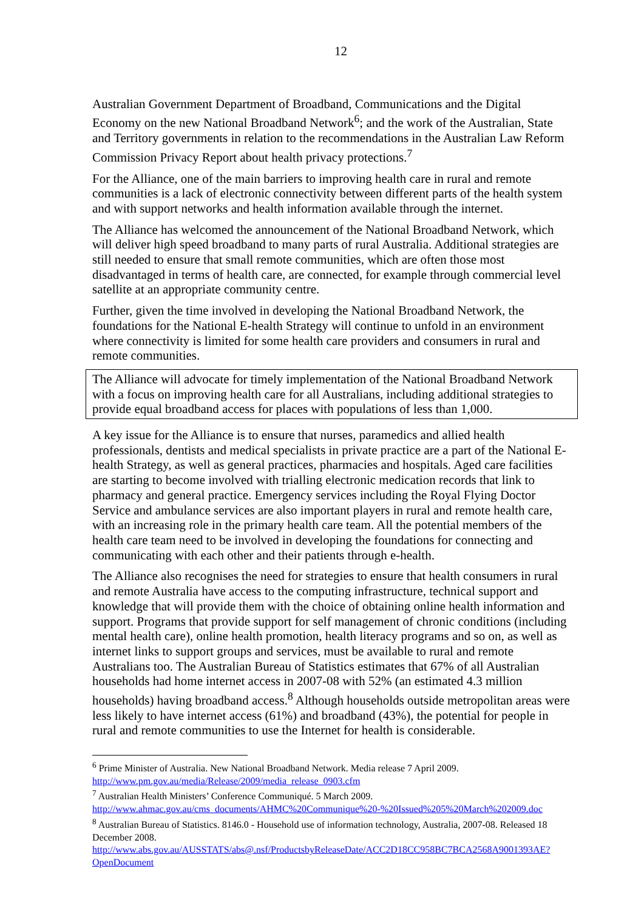12
Australian Government Department of Broadband, Communications and the Digital Economy on the new National Broadband Network<sup>6</sup>; and the work of the Australian, State and Territory governments in relation to the recommendations in the Australian Law Reform Commission Privacy Report about health privacy protections.<sup>7</sup>
For the Alliance, one of the main barriers to improving health care in rural and remote communities is a lack of electronic connectivity between different parts of the health system and with support networks and health information available through the internet.
The Alliance has welcomed the announcement of the National Broadband Network, which will deliver high speed broadband to many parts of rural Australia. Additional strategies are still needed to ensure that small remote communities, which are often those most disadvantaged in terms of health care, are connected, for example through commercial level satellite at an appropriate community centre.
Further, given the time involved in developing the National Broadband Network, the foundations for the National E-health Strategy will continue to unfold in an environment where connectivity is limited for some health care providers and consumers in rural and remote communities.
The Alliance will advocate for timely implementation of the National Broadband Network with a focus on improving health care for all Australians, including additional strategies to provide equal broadband access for places with populations of less than 1,000.
A key issue for the Alliance is to ensure that nurses, paramedics and allied health professionals, dentists and medical specialists in private practice are a part of the National E-health Strategy, as well as general practices, pharmacies and hospitals. Aged care facilities are starting to become involved with trialling electronic medication records that link to pharmacy and general practice. Emergency services including the Royal Flying Doctor Service and ambulance services are also important players in rural and remote health care, with an increasing role in the primary health care team. All the potential members of the health care team need to be involved in developing the foundations for connecting and communicating with each other and their patients through e-health.
The Alliance also recognises the need for strategies to ensure that health consumers in rural and remote Australia have access to the computing infrastructure, technical support and knowledge that will provide them with the choice of obtaining online health information and support. Programs that provide support for self management of chronic conditions (including mental health care), online health promotion, health literacy programs and so on, as well as internet links to support groups and services, must be available to rural and remote Australians too. The Australian Bureau of Statistics estimates that 67% of all Australian households had home internet access in 2007-08 with 52% (an estimated 4.3 million households) having broadband access.<sup>8</sup> Although households outside metropolitan areas were less likely to have internet access (61%) and broadband (43%), the potential for people in rural and remote communities to use the Internet for health is considerable.
<sup>6</sup> Prime Minister of Australia. New National Broadband Network. Media release 7 April 2009. http://www.pm.gov.au/media/Release/2009/media_release_0903.cfm
<sup>7</sup> Australian Health Ministers’ Conference Communiqué. 5 March 2009. http://www.ahmac.gov.au/cms_documents/AHMC%20Communique%20-%20Issued%205%20March%202009.doc
<sup>8</sup> Australian Bureau of Statistics. 8146.0 - Household use of information technology, Australia, 2007-08. Released 18 December 2008. http://www.abs.gov.au/AUSSTATS/abs@.nsf/ProductsbyReleaseDate/ACC2D18CC958BC7BCA2568A9001393AE?OpenDocument